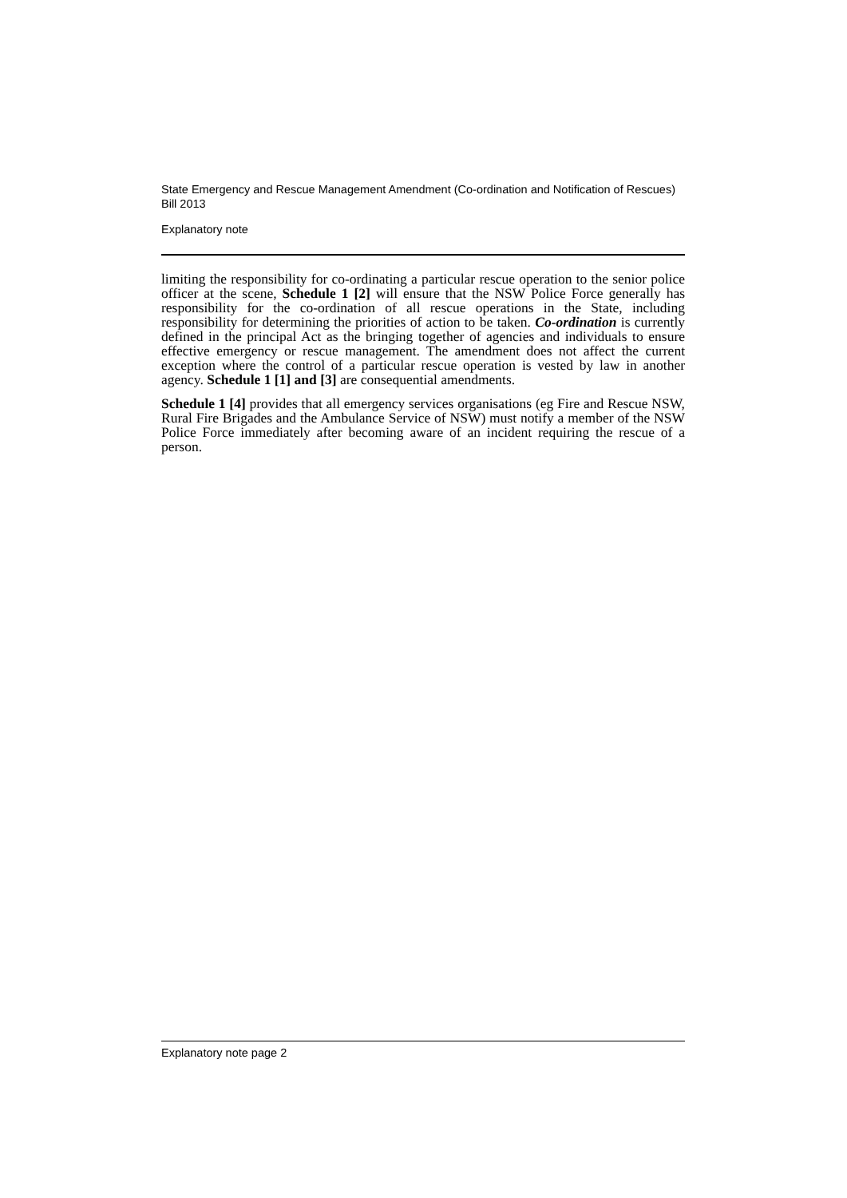State Emergency and Rescue Management Amendment (Co-ordination and Notification of Rescues) Bill 2013
Explanatory note
limiting the responsibility for co-ordinating a particular rescue operation to the senior police officer at the scene, Schedule 1 [2] will ensure that the NSW Police Force generally has responsibility for the co-ordination of all rescue operations in the State, including responsibility for determining the priorities of action to be taken. Co-ordination is currently defined in the principal Act as the bringing together of agencies and individuals to ensure effective emergency or rescue management. The amendment does not affect the current exception where the control of a particular rescue operation is vested by law in another agency. Schedule 1 [1] and [3] are consequential amendments.
Schedule 1 [4] provides that all emergency services organisations (eg Fire and Rescue NSW, Rural Fire Brigades and the Ambulance Service of NSW) must notify a member of the NSW Police Force immediately after becoming aware of an incident requiring the rescue of a person.
Explanatory note page 2